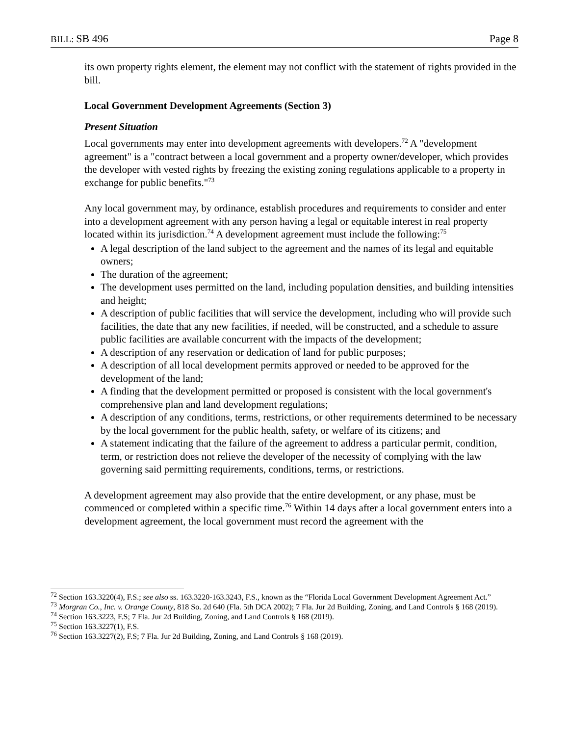BILL: SB 496 Page 8
its own property rights element, the element may not conflict with the statement of rights provided in the bill.
Local Government Development Agreements (Section 3)
Present Situation
Local governments may enter into development agreements with developers.<sup>72</sup> A "development agreement" is a "contract between a local government and a property owner/developer, which provides the developer with vested rights by freezing the existing zoning regulations applicable to a property in exchange for public benefits."<sup>73</sup>
Any local government may, by ordinance, establish procedures and requirements to consider and enter into a development agreement with any person having a legal or equitable interest in real property located within its jurisdiction.<sup>74</sup> A development agreement must include the following:<sup>75</sup>
A legal description of the land subject to the agreement and the names of its legal and equitable owners;
The duration of the agreement;
The development uses permitted on the land, including population densities, and building intensities and height;
A description of public facilities that will service the development, including who will provide such facilities, the date that any new facilities, if needed, will be constructed, and a schedule to assure public facilities are available concurrent with the impacts of the development;
A description of any reservation or dedication of land for public purposes;
A description of all local development permits approved or needed to be approved for the development of the land;
A finding that the development permitted or proposed is consistent with the local government's comprehensive plan and land development regulations;
A description of any conditions, terms, restrictions, or other requirements determined to be necessary by the local government for the public health, safety, or welfare of its citizens; and
A statement indicating that the failure of the agreement to address a particular permit, condition, term, or restriction does not relieve the developer of the necessity of complying with the law governing said permitting requirements, conditions, terms, or restrictions.
A development agreement may also provide that the entire development, or any phase, must be commenced or completed within a specific time.<sup>76</sup> Within 14 days after a local government enters into a development agreement, the local government must record the agreement with the
<sup>72</sup> Section 163.3220(4), F.S.; see also ss. 163.3220-163.3243, F.S., known as the “Florida Local Government Development Agreement Act.”
<sup>73</sup> Morgran Co., Inc. v. Orange County, 818 So. 2d 640 (Fla. 5th DCA 2002); 7 Fla. Jur 2d Building, Zoning, and Land Controls § 168 (2019).
<sup>74</sup> Section 163.3223, F.S; 7 Fla. Jur 2d Building, Zoning, and Land Controls § 168 (2019).
<sup>75</sup> Section 163.3227(1), F.S.
<sup>76</sup> Section 163.3227(2), F.S; 7 Fla. Jur 2d Building, Zoning, and Land Controls § 168 (2019).